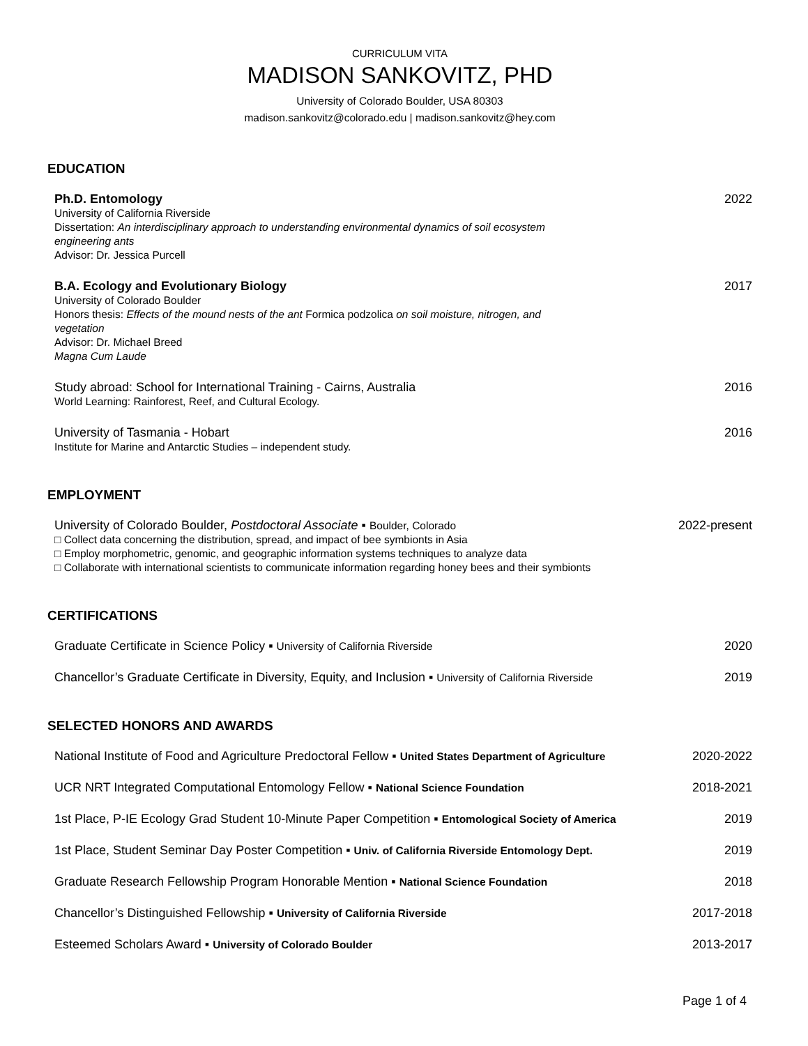CURRICULUM VITA
MADISON SANKOVITZ, PHD
University of Colorado Boulder, USA 80303
madison.sankovitz@colorado.edu | madison.sankovitz@hey.com
EDUCATION
Ph.D. Entomology 2022
University of California Riverside
Dissertation: An interdisciplinary approach to understanding environmental dynamics of soil ecosystem
engineering ants
Advisor: Dr. Jessica Purcell
B.A. Ecology and Evolutionary Biology 2017
University of Colorado Boulder
Honors thesis: Effects of the mound nests of the ant Formica podzolica on soil moisture, nitrogen, and
vegetation
Advisor: Dr. Michael Breed
Magna Cum Laude
Study abroad: School for International Training - Cairns, Australia 2016
World Learning: Rainforest, Reef, and Cultural Ecology.
University of Tasmania - Hobart 2016
Institute for Marine and Antarctic Studies – independent study.
EMPLOYMENT
University of Colorado Boulder, Postdoctoral Associate ▪ Boulder, Colorado 2022-present
□ Collect data concerning the distribution, spread, and impact of bee symbionts in Asia
□ Employ morphometric, genomic, and geographic information systems techniques to analyze data
□ Collaborate with international scientists to communicate information regarding honey bees and their symbionts
CERTIFICATIONS
Graduate Certificate in Science Policy ▪ University of California Riverside 2020
Chancellor’s Graduate Certificate in Diversity, Equity, and Inclusion ▪ University of California Riverside 2019
SELECTED HONORS AND AWARDS
National Institute of Food and Agriculture Predoctoral Fellow ▪ United States Department of Agriculture 2020-2022
UCR NRT Integrated Computational Entomology Fellow ▪ National Science Foundation 2018-2021
1st Place, P-IE Ecology Grad Student 10-Minute Paper Competition ▪ Entomological Society of America 2019
1st Place, Student Seminar Day Poster Competition ▪ Univ. of California Riverside Entomology Dept. 2019
Graduate Research Fellowship Program Honorable Mention ▪ National Science Foundation 2018
Chancellor’s Distinguished Fellowship ▪ University of California Riverside 2017-2018
Esteemed Scholars Award ▪ University of Colorado Boulder 2013-2017
Page 1 of 4